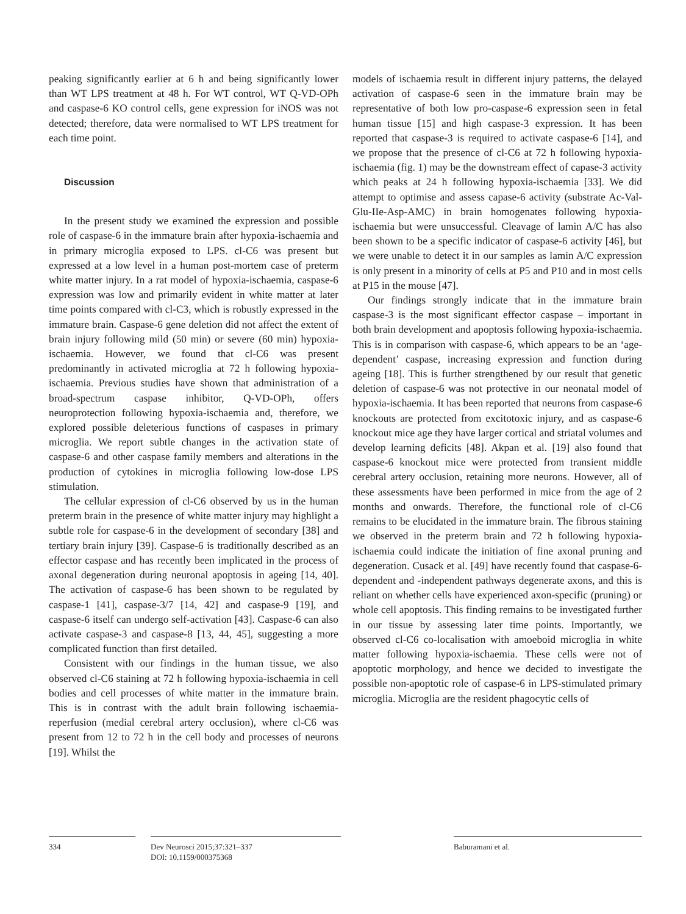peaking significantly earlier at 6 h and being significantly lower than WT LPS treatment at 48 h. For WT control, WT Q-VD-OPh and caspase-6 KO control cells, gene expression for iNOS was not detected; therefore, data were normalised to WT LPS treatment for each time point.
Discussion
In the present study we examined the expression and possible role of caspase-6 in the immature brain after hypoxia-ischaemia and in primary microglia exposed to LPS. cl-C6 was present but expressed at a low level in a human post-mortem case of preterm white matter injury. In a rat model of hypoxia-ischaemia, caspase-6 expression was low and primarily evident in white matter at later time points compared with cl-C3, which is robustly expressed in the immature brain. Caspase-6 gene deletion did not affect the extent of brain injury following mild (50 min) or severe (60 min) hypoxia-ischaemia. However, we found that cl-C6 was present predominantly in activated microglia at 72 h following hypoxia-ischaemia. Previous studies have shown that administration of a broad-spectrum caspase inhibitor, Q-VD-OPh, offers neuroprotection following hypoxia-ischaemia and, therefore, we explored possible deleterious functions of caspases in primary microglia. We report subtle changes in the activation state of caspase-6 and other caspase family members and alterations in the production of cytokines in microglia following low-dose LPS stimulation.
The cellular expression of cl-C6 observed by us in the human preterm brain in the presence of white matter injury may highlight a subtle role for caspase-6 in the development of secondary [38] and tertiary brain injury [39]. Caspase-6 is traditionally described as an effector caspase and has recently been implicated in the process of axonal degeneration during neuronal apoptosis in ageing [14, 40]. The activation of caspase-6 has been shown to be regulated by caspase-1 [41], caspase-3/7 [14, 42] and caspase-9 [19], and caspase-6 itself can undergo self-activation [43]. Caspase-6 can also activate caspase-3 and caspase-8 [13, 44, 45], suggesting a more complicated function than first detailed.
Consistent with our findings in the human tissue, we also observed cl-C6 staining at 72 h following hypoxia-ischaemia in cell bodies and cell processes of white matter in the immature brain. This is in contrast with the adult brain following ischaemia-reperfusion (medial cerebral artery occlusion), where cl-C6 was present from 12 to 72 h in the cell body and processes of neurons [19]. Whilst the
models of ischaemia result in different injury patterns, the delayed activation of caspase-6 seen in the immature brain may be representative of both low pro-caspase-6 expression seen in fetal human tissue [15] and high caspase-3 expression. It has been reported that caspase-3 is required to activate caspase-6 [14], and we propose that the presence of cl-C6 at 72 h following hypoxia-ischaemia (fig. 1) may be the downstream effect of capase-3 activity which peaks at 24 h following hypoxia-ischaemia [33]. We did attempt to optimise and assess capase-6 activity (substrate Ac-Val-Glu-IIe-Asp-AMC) in brain homogenates following hypoxia-ischaemia but were unsuccessful. Cleavage of lamin A/C has also been shown to be a specific indicator of caspase-6 activity [46], but we were unable to detect it in our samples as lamin A/C expression is only present in a minority of cells at P5 and P10 and in most cells at P15 in the mouse [47].
Our findings strongly indicate that in the immature brain caspase-3 is the most significant effector caspase – important in both brain development and apoptosis following hypoxia-ischaemia. This is in comparison with caspase-6, which appears to be an ‘age-dependent’ caspase, increasing expression and function during ageing [18]. This is further strengthened by our result that genetic deletion of caspase-6 was not protective in our neonatal model of hypoxia-ischaemia. It has been reported that neurons from caspase-6 knockouts are protected from excitotoxic injury, and as caspase-6 knockout mice age they have larger cortical and striatal volumes and develop learning deficits [48]. Akpan et al. [19] also found that caspase-6 knockout mice were protected from transient middle cerebral artery occlusion, retaining more neurons. However, all of these assessments have been performed in mice from the age of 2 months and onwards. Therefore, the functional role of cl-C6 remains to be elucidated in the immature brain. The fibrous staining we observed in the preterm brain and 72 h following hypoxia-ischaemia could indicate the initiation of fine axonal pruning and degeneration. Cusack et al. [49] have recently found that caspase-6-dependent and -independent pathways degenerate axons, and this is reliant on whether cells have experienced axon-specific (pruning) or whole cell apoptosis. This finding remains to be investigated further in our tissue by assessing later time points. Importantly, we observed cl-C6 co-localisation with amoeboid microglia in white matter following hypoxia-ischaemia. These cells were not of apoptotic morphology, and hence we decided to investigate the possible non-apoptotic role of caspase-6 in LPS-stimulated primary microglia. Microglia are the resident phagocytic cells of
334 Dev Neurosci 2015;37:321–337
DOI: 10.1159/000375368
Baburamani et al.